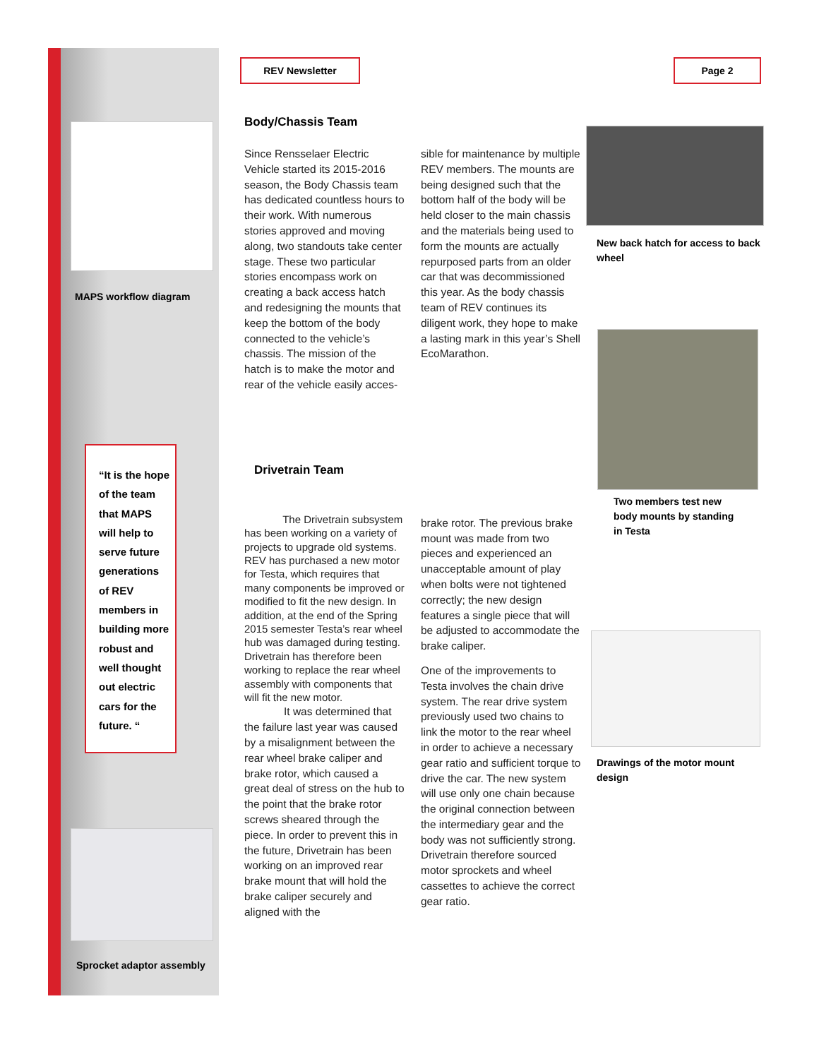MAPS workflow diagram
“It is the hope of the team that MAPS will help to serve future generations of REV members in building more robust and well thought out electric cars for the future. “
Sprocket adaptor assembly
REV Newsletter Page 2
Body/Chassis Team
Since Rensselaer Electric Vehicle started its 2015-2016 season, the Body Chassis team has dedicated countless hours to their work. With numerous stories approved and moving along, two standouts take center stage. These two particular stories encompass work on creating a back access hatch and redesigning the mounts that keep the bottom of the body connected to the vehicle’s chassis. The mission of the hatch is to make the motor and rear of the vehicle easily acces-
sible for maintenance by multiple REV members. The mounts are being designed such that the bottom half of the body will be held closer to the main chassis and the materials being used to form the mounts are actually repurposed parts from an older car that was decommissioned this year. As the body chassis team of REV continues its diligent work, they hope to make a lasting mark in this year’s Shell EcoMarathon.
Drivetrain Team
The Drivetrain subsystem has been working on a variety of projects to upgrade old systems. REV has purchased a new motor for Testa, which requires that many components be improved or modified to fit the new design. In addition, at the end of the Spring 2015 semester Testa’s rear wheel hub was damaged during testing. Drivetrain has therefore been working to replace the rear wheel assembly with components that will fit the new motor.
It was determined that the failure last year was caused by a misalignment between the rear wheel brake caliper and brake rotor, which caused a great deal of stress on the hub to the point that the brake rotor screws sheared through the piece. In order to prevent this in the future, Drivetrain has been working on an improved rear brake mount that will hold the brake caliper securely and aligned with the
brake rotor. The previous brake mount was made from two pieces and experienced an unacceptable amount of play when bolts were not tightened correctly; the new design features a single piece that will be adjusted to accommodate the brake caliper.
One of the improvements to Testa involves the chain drive system. The rear drive system previously used two chains to link the motor to the rear wheel in order to achieve a necessary gear ratio and sufficient torque to drive the car. The new system will use only one chain because the original connection between the intermediary gear and the body was not sufficiently strong. Drivetrain therefore sourced motor sprockets and wheel cassettes to achieve the correct gear ratio.
New back hatch for access to back wheel
Two members test new body mounts by standing in Testa
Drawings of the motor mount design